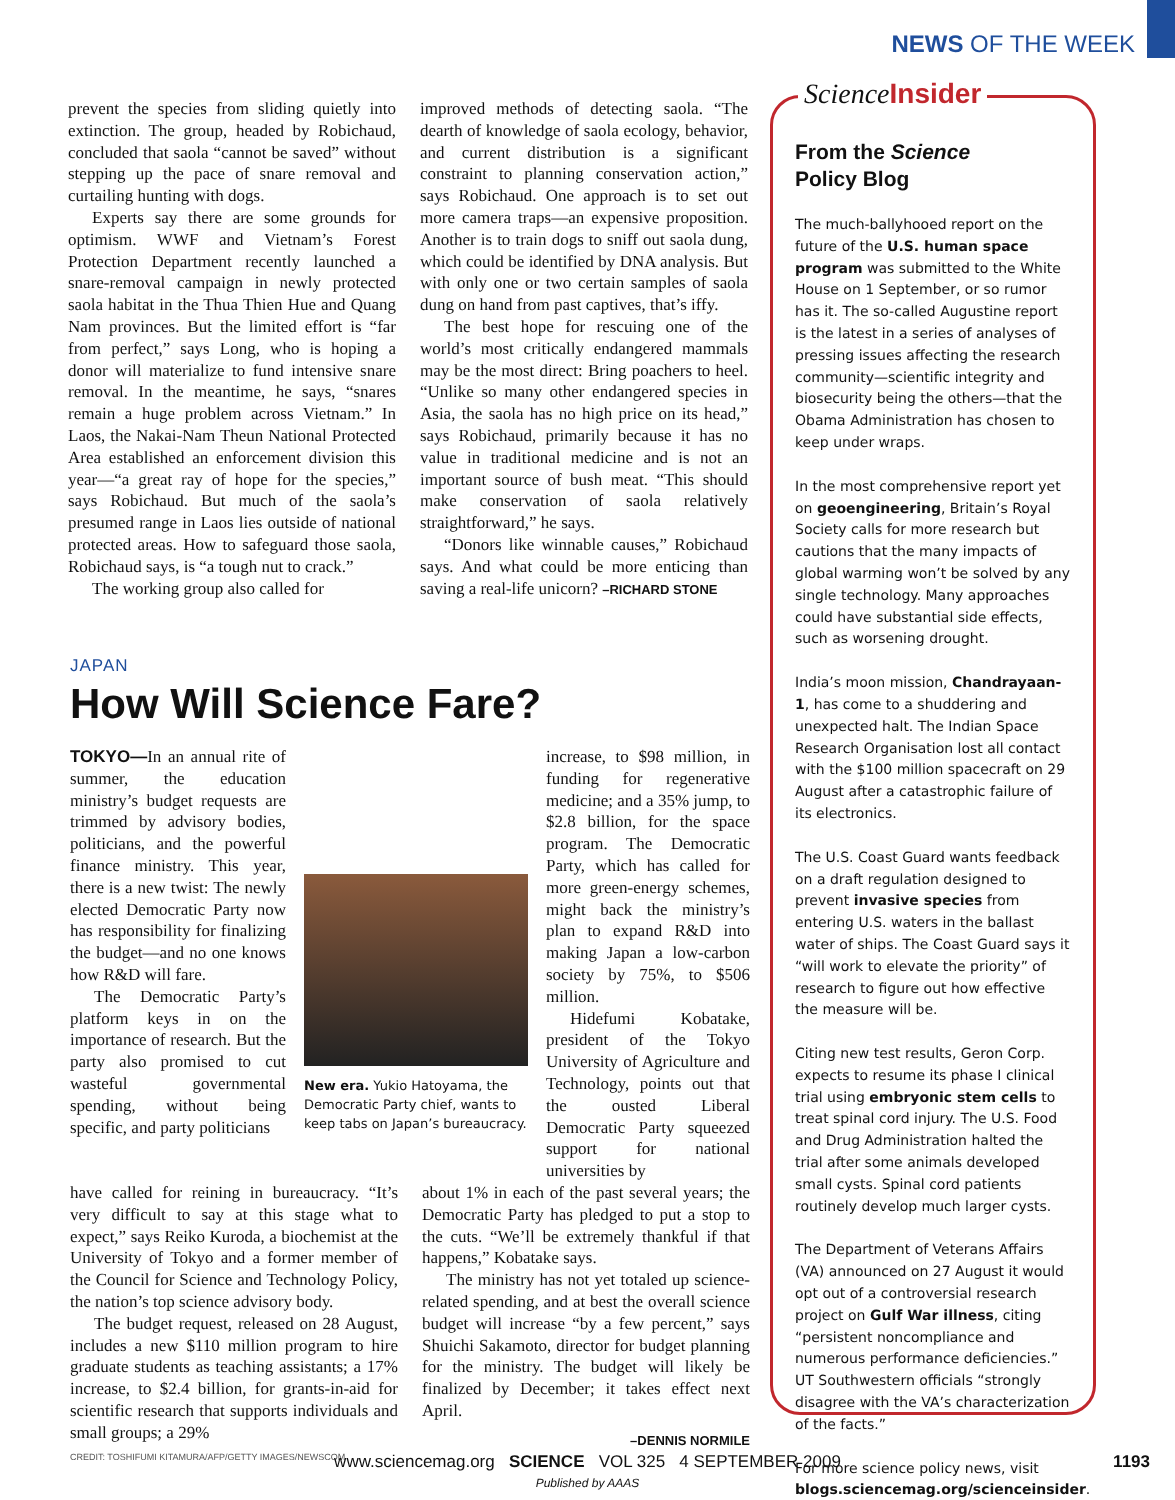NEWS OF THE WEEK
prevent the species from sliding quietly into extinction. The group, headed by Robichaud, concluded that saola “cannot be saved” without stepping up the pace of snare removal and curtailing hunting with dogs.
Experts say there are some grounds for optimism. WWF and Vietnam’s Forest Protection Department recently launched a snare-removal campaign in newly protected saola habitat in the Thua Thien Hue and Quang Nam provinces. But the limited effort is “far from perfect,” says Long, who is hoping a donor will materialize to fund intensive snare removal. In the meantime, he says, “snares remain a huge problem across Vietnam.” In Laos, the Nakai-Nam Theun National Protected Area established an enforcement division this year—“a great ray of hope for the species,” says Robichaud. But much of the saola’s presumed range in Laos lies outside of national protected areas. How to safeguard those saola, Robichaud says, is “a tough nut to crack.”
The working group also called for
improved methods of detecting saola. “The dearth of knowledge of saola ecology, behavior, and current distribution is a significant constraint to planning conservation action,” says Robichaud. One approach is to set out more camera traps—an expensive proposition. Another is to train dogs to sniff out saola dung, which could be identified by DNA analysis. But with only one or two certain samples of saola dung on hand from past captives, that’s iffy.
The best hope for rescuing one of the world’s most critically endangered mammals may be the most direct: Bring poachers to heel. “Unlike so many other endangered species in Asia, the saola has no high price on its head,” says Robichaud, primarily because it has no value in traditional medicine and is not an important source of bush meat. “This should make conservation of saola relatively straightforward,” he says.
“Donors like winnable causes,” Robichaud says. And what could be more enticing than saving a real-life unicorn? –RICHARD STONE
JAPAN
How Will Science Fare?
TOKYO—In an annual rite of summer, the education ministry’s budget requests are trimmed by advisory bodies, politicians, and the powerful finance ministry. This year, there is a new twist: The newly elected Democratic Party now has responsibility for finalizing the budget—and no one knows how R&D will fare.
The Democratic Party’s platform keys in on the importance of research. But the party also promised to cut wasteful governmental spending, without being specific, and party politicians
New era. Yukio Hatoyama, the Democratic Party chief, wants to keep tabs on Japan’s bureaucracy.
increase, to $98 million, in funding for regenerative medicine; and a 35% jump, to $2.8 billion, for the space program. The Democratic Party, which has called for more green-energy schemes, might back the ministry’s plan to expand R&D into making Japan a low-carbon society by 75%, to $506 million.
Hidefumi Kobatake, president of the Tokyo University of Agriculture and Technology, points out that the ousted Liberal Democratic Party squeezed support for national universities by
have called for reining in bureaucracy. “It’s very difficult to say at this stage what to expect,” says Reiko Kuroda, a biochemist at the University of Tokyo and a former member of the Council for Science and Technology Policy, the nation’s top science advisory body.
The budget request, released on 28 August, includes a new $110 million program to hire graduate students as teaching assistants; a 17% increase, to $2.4 billion, for grants-in-aid for scientific research that supports individuals and small groups; a 29%
about 1% in each of the past several years; the Democratic Party has pledged to put a stop to the cuts. “We’ll be extremely thankful if that happens,” Kobatake says.
The ministry has not yet totaled up science-related spending, and at best the overall science budget will increase “by a few percent,” says Shuichi Sakamoto, director for budget planning for the ministry. The budget will likely be finalized by December; it takes effect next April.
–DENNIS NORMILE
CREDIT: TOSHIFUMI KITAMURA/AFP/GETTY IMAGES/NEWSCOM
Science Insider
From the Science
Policy Blog
The much-ballyhooed report on the future of the U.S. human space program was submitted to the White House on 1 September, or so rumor has it. The so-called Augustine report is the latest in a series of analyses of pressing issues affecting the research community—scientific integrity and biosecurity being the others—that the Obama Administration has chosen to keep under wraps.
In the most comprehensive report yet on geoengineering, Britain’s Royal Society calls for more research but cautions that the many impacts of global warming won’t be solved by any single technology. Many approaches could have substantial side effects, such as worsening drought.
India’s moon mission, Chandrayaan-1, has come to a shuddering and unexpected halt. The Indian Space Research Organisation lost all contact with the $100 million spacecraft on 29 August after a catastrophic failure of its electronics.
The U.S. Coast Guard wants feedback on a draft regulation designed to prevent invasive species from entering U.S. waters in the ballast water of ships. The Coast Guard says it “will work to elevate the priority” of research to figure out how effective the measure will be.
Citing new test results, Geron Corp. expects to resume its phase I clinical trial using embryonic stem cells to treat spinal cord injury. The U.S. Food and Drug Administration halted the trial after some animals developed small cysts. Spinal cord patients routinely develop much larger cysts.
The Department of Veterans Affairs (VA) announced on 27 August it would opt out of a controversial research project on Gulf War illness, citing “persistent noncompliance and numerous performance deficiencies.” UT Southwestern officials “strongly disagree with the VA’s characterization of the facts.”
For more science policy news, visit blogs.sciencemag.org/scienceinsider.
www.sciencemag.org SCIENCE VOL 325 4 SEPTEMBER 2009 1193
Published by AAAS